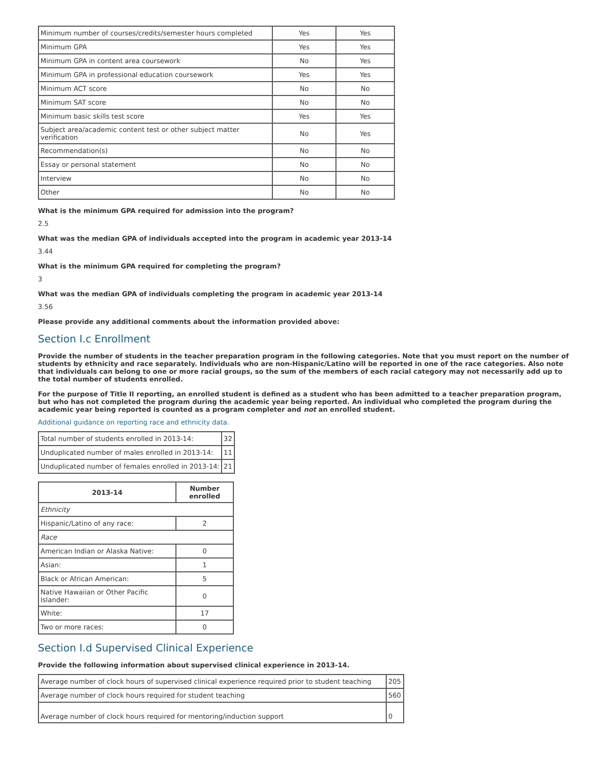| Minimum number of courses/credits/semester hours completed | Yes | Yes |
| Minimum GPA | Yes | Yes |
| Minimum GPA in content area coursework | No | Yes |
| Minimum GPA in professional education coursework | Yes | Yes |
| Minimum ACT score | No | No |
| Minimum SAT score | No | No |
| Minimum basic skills test score | Yes | Yes |
| Subject area/academic content test or other subject matter verification | No | Yes |
| Recommendation(s) | No | No |
| Essay or personal statement | No | No |
| Interview | No | No |
| Other | No | No |
What is the minimum GPA required for admission into the program?
2.5
What was the median GPA of individuals accepted into the program in academic year 2013-14
3.44
What is the minimum GPA required for completing the program?
3
What was the median GPA of individuals completing the program in academic year 2013-14
3.56
Please provide any additional comments about the information provided above:
Section I.c Enrollment
Provide the number of students in the teacher preparation program in the following categories. Note that you must report on the number of students by ethnicity and race separately. Individuals who are non-Hispanic/Latino will be reported in one of the race categories. Also note that individuals can belong to one or more racial groups, so the sum of the members of each racial category may not necessarily add up to the total number of students enrolled.
For the purpose of Title II reporting, an enrolled student is defined as a student who has been admitted to a teacher preparation program, but who has not completed the program during the academic year being reported. An individual who completed the program during the academic year being reported is counted as a program completer and not an enrolled student.
Additional guidance on reporting race and ethnicity data.
| Total number of students enrolled in 2013-14: | 32 |
| Unduplicated number of males enrolled in 2013-14: | 11 |
| Unduplicated number of females enrolled in 2013-14: | 21 |
| 2013-14 | Number enrolled |
| --- | --- |
| Ethnicity | |
| Hispanic/Latino of any race: | 2 |
| Race | |
| American Indian or Alaska Native: | 0 |
| Asian: | 1 |
| Black or African American: | 5 |
| Native Hawaiian or Other Pacific Islander: | 0 |
| White: | 17 |
| Two or more races: | 0 |
Section I.d Supervised Clinical Experience
Provide the following information about supervised clinical experience in 2013-14.
| Average number of clock hours of supervised clinical experience required prior to student teaching | 205 |
| Average number of clock hours required for student teaching | 560 |
| Average number of clock hours required for mentoring/induction support | 0 |